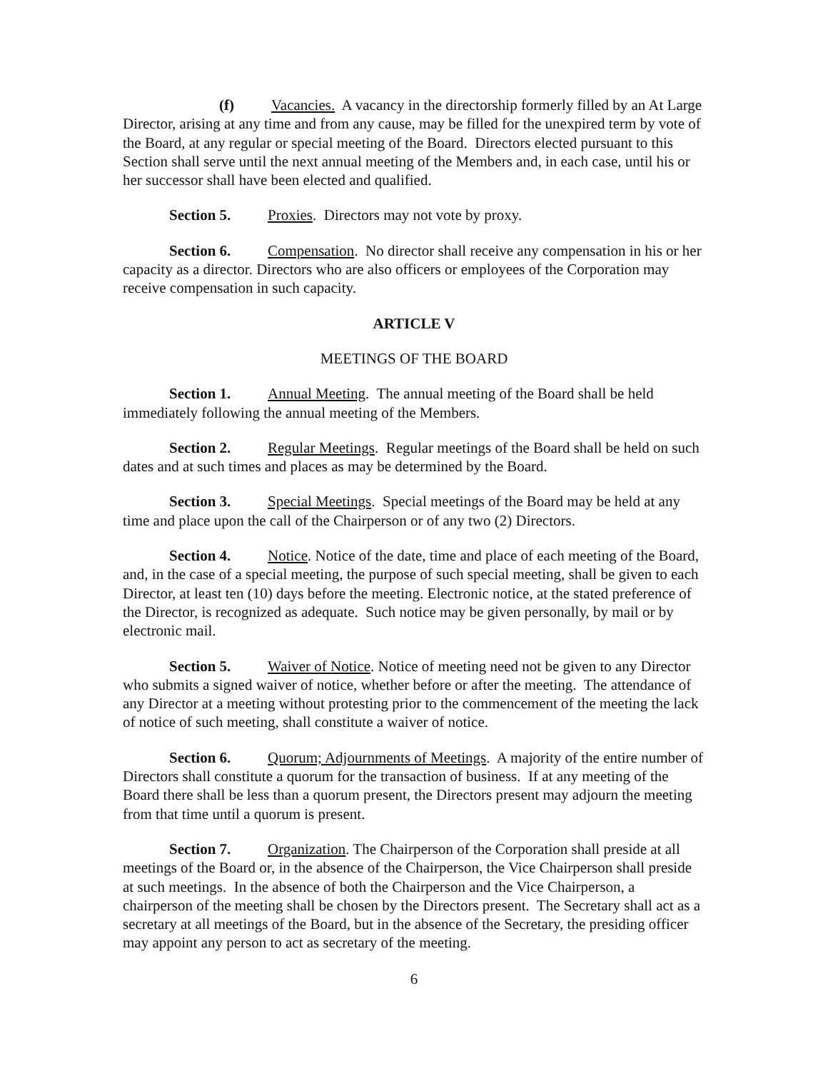(f) Vacancies. A vacancy in the directorship formerly filled by an At Large Director, arising at any time and from any cause, may be filled for the unexpired term by vote of the Board, at any regular or special meeting of the Board. Directors elected pursuant to this Section shall serve until the next annual meeting of the Members and, in each case, until his or her successor shall have been elected and qualified.
Section 5. Proxies. Directors may not vote by proxy.
Section 6. Compensation. No director shall receive any compensation in his or her capacity as a director. Directors who are also officers or employees of the Corporation may receive compensation in such capacity.
ARTICLE V
MEETINGS OF THE BOARD
Section 1. Annual Meeting. The annual meeting of the Board shall be held immediately following the annual meeting of the Members.
Section 2. Regular Meetings. Regular meetings of the Board shall be held on such dates and at such times and places as may be determined by the Board.
Section 3. Special Meetings. Special meetings of the Board may be held at any time and place upon the call of the Chairperson or of any two (2) Directors.
Section 4. Notice. Notice of the date, time and place of each meeting of the Board, and, in the case of a special meeting, the purpose of such special meeting, shall be given to each Director, at least ten (10) days before the meeting. Electronic notice, at the stated preference of the Director, is recognized as adequate. Such notice may be given personally, by mail or by electronic mail.
Section 5. Waiver of Notice. Notice of meeting need not be given to any Director who submits a signed waiver of notice, whether before or after the meeting. The attendance of any Director at a meeting without protesting prior to the commencement of the meeting the lack of notice of such meeting, shall constitute a waiver of notice.
Section 6. Quorum; Adjournments of Meetings. A majority of the entire number of Directors shall constitute a quorum for the transaction of business. If at any meeting of the Board there shall be less than a quorum present, the Directors present may adjourn the meeting from that time until a quorum is present.
Section 7. Organization. The Chairperson of the Corporation shall preside at all meetings of the Board or, in the absence of the Chairperson, the Vice Chairperson shall preside at such meetings. In the absence of both the Chairperson and the Vice Chairperson, a chairperson of the meeting shall be chosen by the Directors present. The Secretary shall act as a secretary at all meetings of the Board, but in the absence of the Secretary, the presiding officer may appoint any person to act as secretary of the meeting.
6